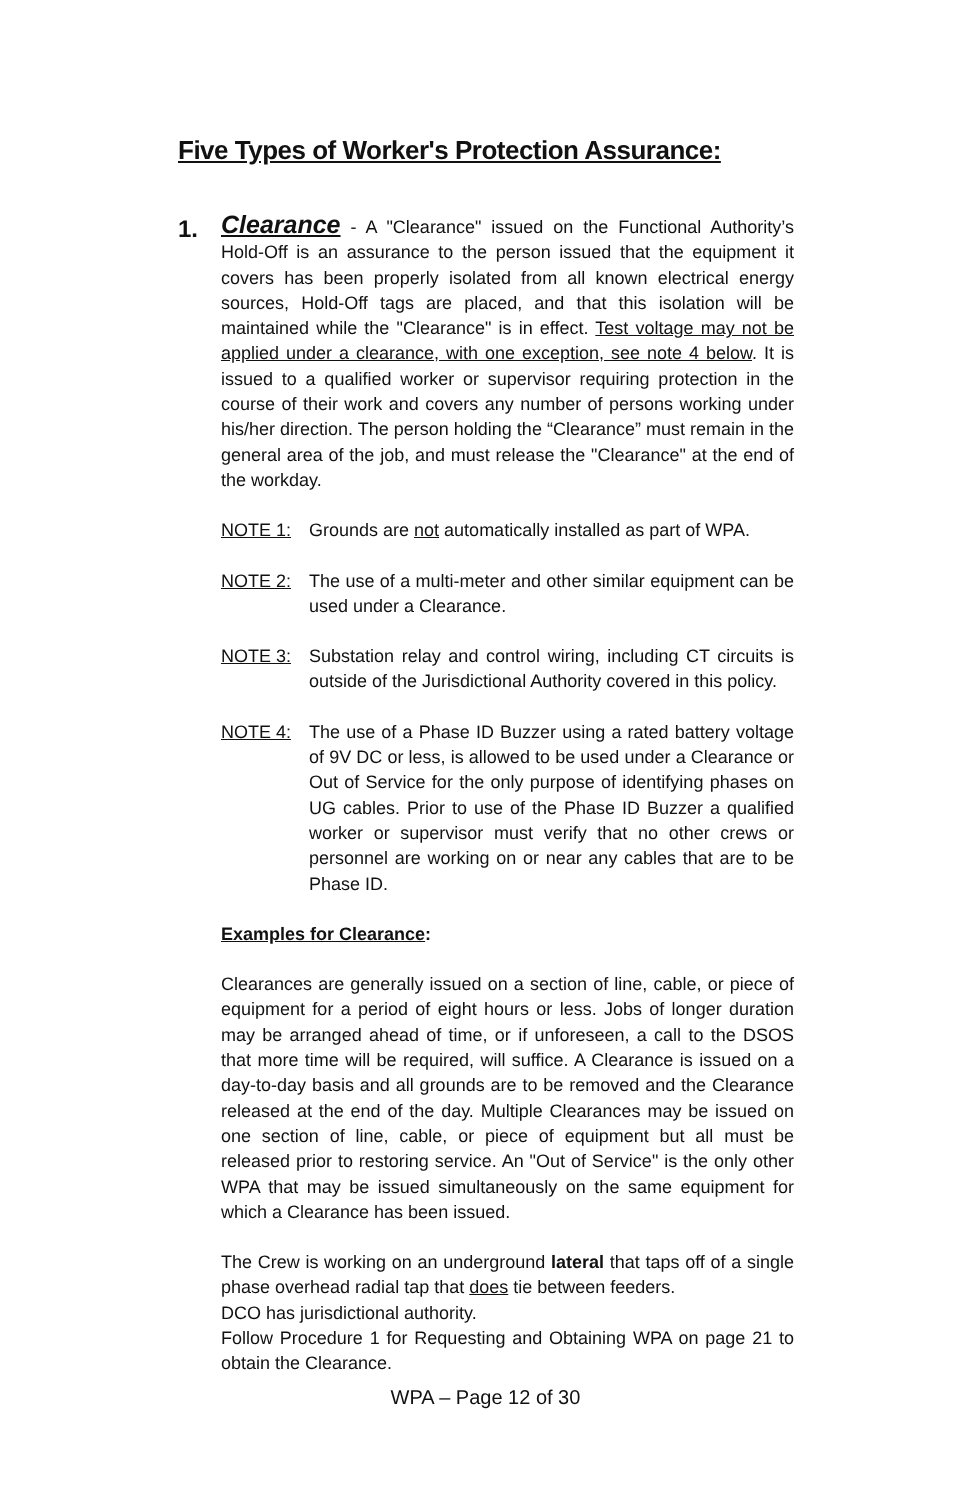Five Types of Worker's Protection Assurance:
1.
Clearance - A "Clearance" issued on the Functional Authority’s Hold-Off is an assurance to the person issued that the equipment it covers has been properly isolated from all known electrical energy sources, Hold-Off tags are placed, and that this isolation will be maintained while the "Clearance" is in effect. Test voltage may not be applied under a clearance, with one exception, see note 4 below. It is issued to a qualified worker or supervisor requiring protection in the course of their work and covers any number of persons working under his/her direction. The person holding the “Clearance” must remain in the general area of the job, and must release the "Clearance" at the end of the workday.
NOTE 1: Grounds are not automatically installed as part of WPA.
NOTE 2: The use of a multi-meter and other similar equipment can be used under a Clearance.
NOTE 3: Substation relay and control wiring, including CT circuits is outside of the Jurisdictional Authority covered in this policy.
NOTE 4: The use of a Phase ID Buzzer using a rated battery voltage of 9V DC or less, is allowed to be used under a Clearance or Out of Service for the only purpose of identifying phases on UG cables. Prior to use of the Phase ID Buzzer a qualified worker or supervisor must verify that no other crews or personnel are working on or near any cables that are to be Phase ID.
Examples for Clearance:
Clearances are generally issued on a section of line, cable, or piece of equipment for a period of eight hours or less. Jobs of longer duration may be arranged ahead of time, or if unforeseen, a call to the DSOS that more time will be required, will suffice. A Clearance is issued on a day-to-day basis and all grounds are to be removed and the Clearance released at the end of the day. Multiple Clearances may be issued on one section of line, cable, or piece of equipment but all must be released prior to restoring service. An "Out of Service" is the only other WPA that may be issued simultaneously on the same equipment for which a Clearance has been issued.
The Crew is working on an underground lateral that taps off of a single phase overhead radial tap that does tie between feeders.
DCO has jurisdictional authority.
Follow Procedure 1 for Requesting and Obtaining WPA on page 21 to obtain the Clearance.
WPA – Page 12 of 30